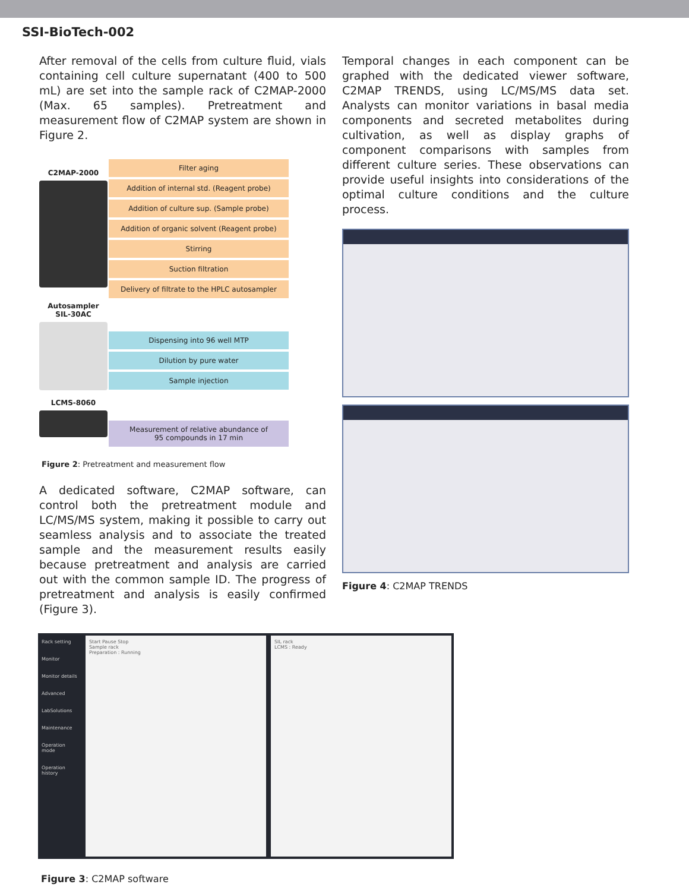SSI-BioTech-002
After removal of the cells from culture fluid, vials containing cell culture supernatant (400 to 500 mL) are set into the sample rack of C2MAP-2000 (Max. 65 samples). Pretreatment and measurement flow of C2MAP system are shown in Figure 2.
C2MAP-2000
Autosampler
SIL-30AC
LCMS-8060
Filter aging
Addition of internal std. (Reagent probe)
Addition of culture sup. (Sample probe)
Addition of organic solvent (Reagent probe)
Stirring
Suction filtration
Delivery of filtrate to the HPLC autosampler
Dispensing into 96 well MTP
Dilution by pure water
Sample injection
Measurement of relative abundance of
95 compounds in 17 min
Figure 2: Pretreatment and measurement flow
A dedicated software, C2MAP software, can control both the pretreatment module and LC/MS/MS system, making it possible to carry out seamless analysis and to associate the treated sample and the measurement results easily because pretreatment and analysis are carried out with the common sample ID. The progress of pretreatment and analysis is easily confirmed (Figure 3).
Temporal changes in each component can be graphed with the dedicated viewer software, C2MAP TRENDS, using LC/MS/MS data set. Analysts can monitor variations in basal media components and secreted metabolites during cultivation, as well as display graphs of component comparisons with samples from different culture series. These observations can provide useful insights into considerations of the optimal culture conditions and the culture process.
Figure 4: C2MAP TRENDS
Rack setting
Monitor
Monitor details
Advanced
LabSolutions
Maintenance
Operation mode
Operation history
Start Pause Stop
Sample rack
Preparation : Running
SIL rack
LCMS : Ready
Figure 3: C2MAP software